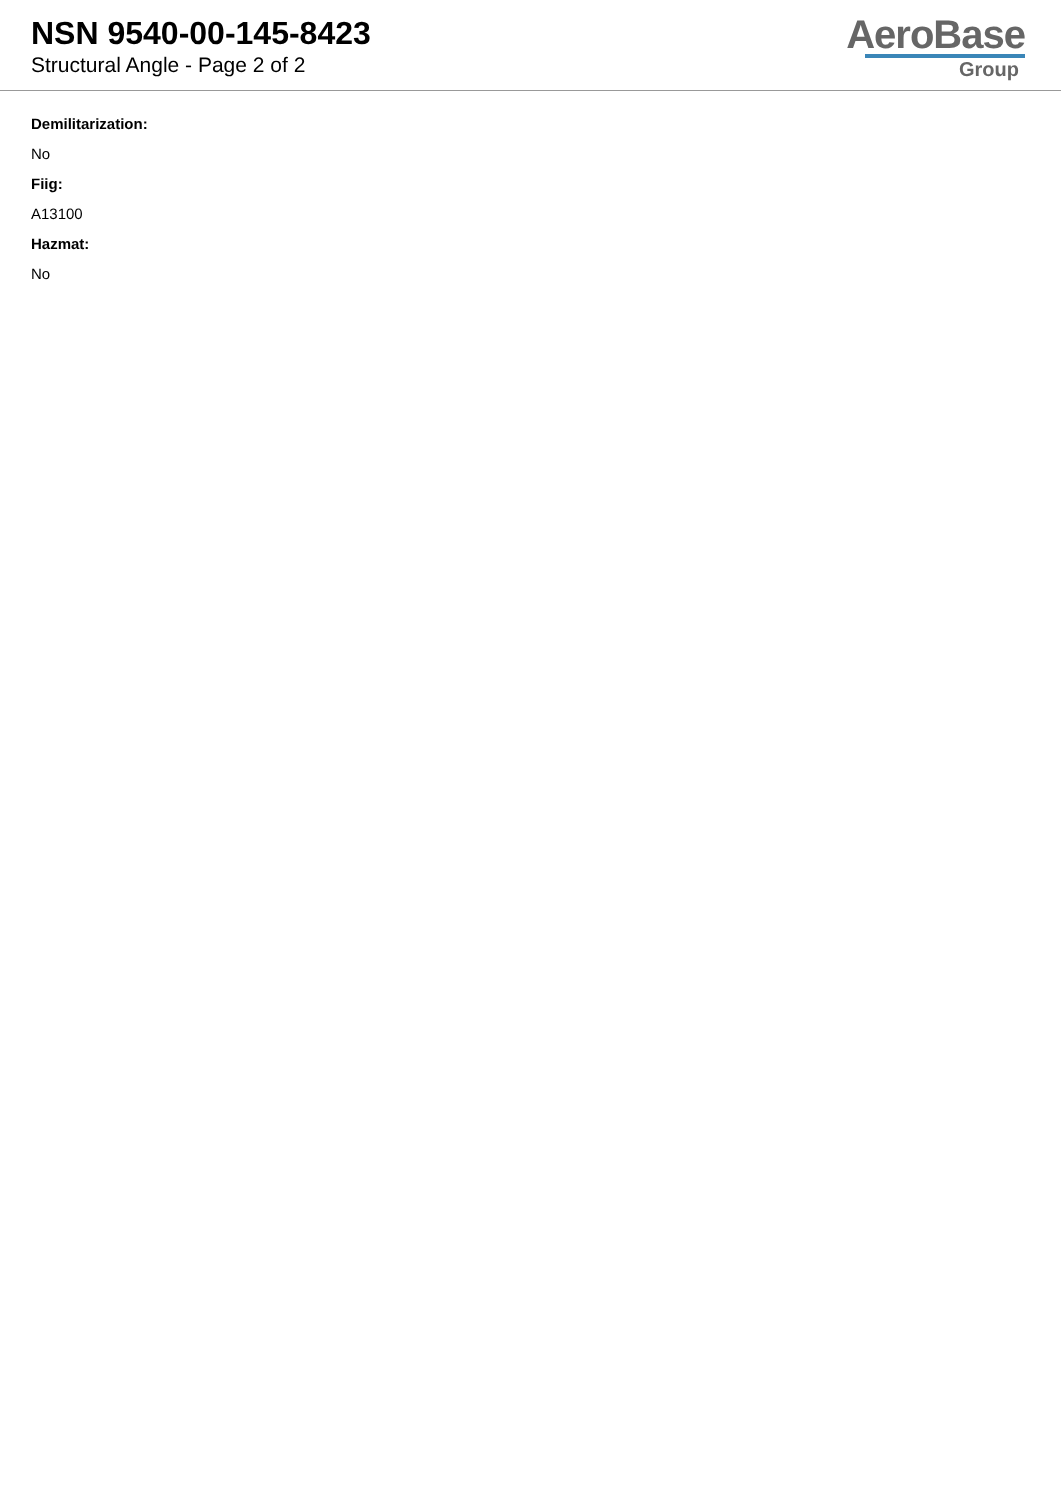NSN 9540-00-145-8423
Structural Angle - Page 2 of 2
AeroBase
Group
Demilitarization:
No
Fiig:
A13100
Hazmat:
No